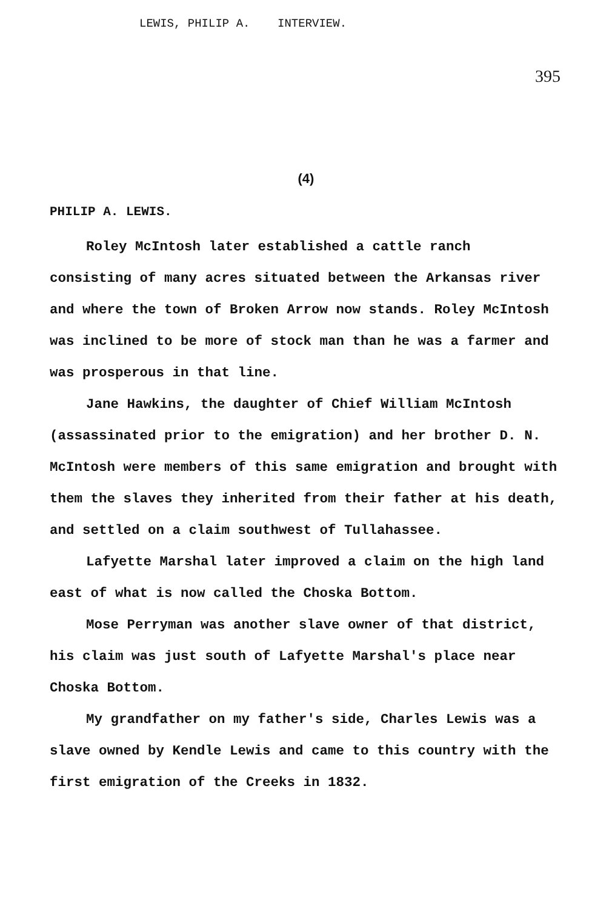LEWIS, PHILIP A. INTERVIEW.
395
(4)
PHILIP A. LEWIS.
Roley McIntosh later established a cattle ranch consisting of many acres situated between the Arkansas river and where the town of Broken Arrow now stands. Roley McIntosh was inclined to be more of stock man than he was a farmer and was prosperous in that line.
Jane Hawkins, the daughter of Chief William McIntosh (assassinated prior to the emigration) and her brother D. N. McIntosh were members of this same emigration and brought with them the slaves they inherited from their father at his death, and settled on a claim southwest of Tullahassee.
Lafyette Marshal later improved a claim on the high land east of what is now called the Choska Bottom.
Mose Perryman was another slave owner of that district, his claim was just south of Lafyette Marshal's place near Choska Bottom.
My grandfather on my father's side, Charles Lewis was a slave owned by Kendle Lewis and came to this country with the first emigration of the Creeks in 1832.